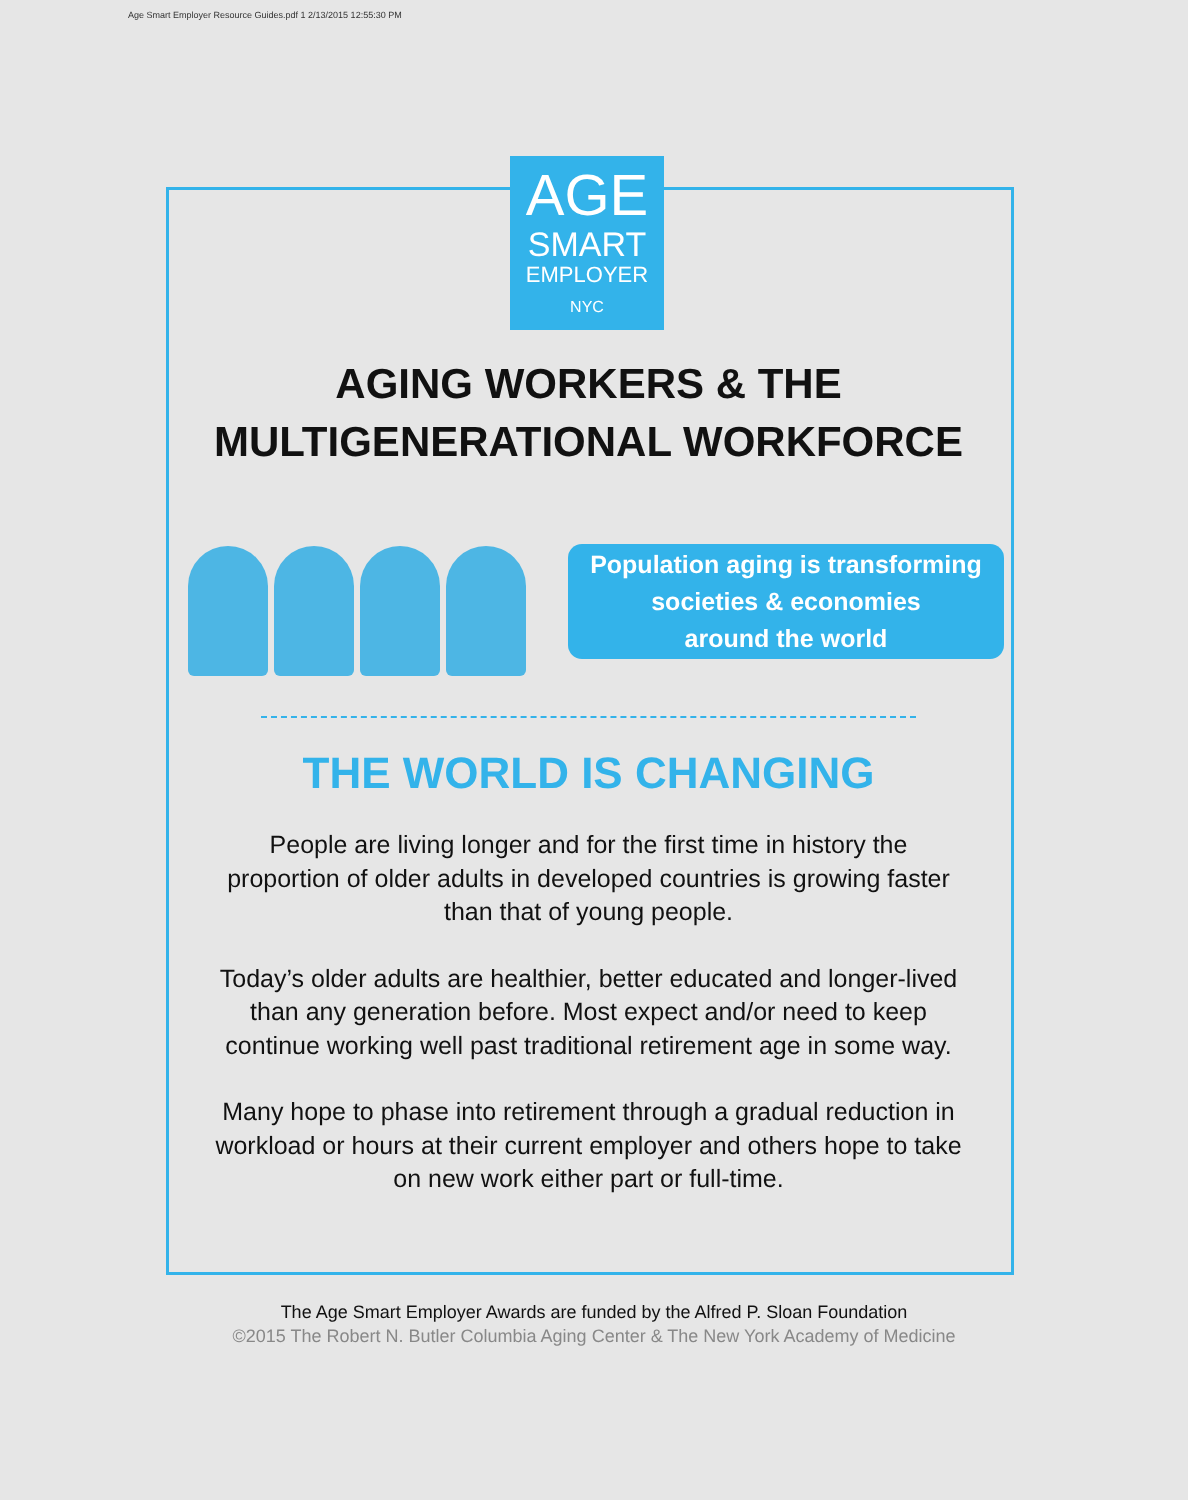Age Smart Employer Resource Guides.pdf 1 2/13/2015 12:55:30 PM
AGE
SMART
EMPLOYER
NYC
AGING WORKERS & THE
MULTIGENERATIONAL WORKFORCE
Population aging is transforming
societies & economies
around the world
THE WORLD IS CHANGING
People are living longer and for the first time in history the
proportion of older adults in developed countries is growing faster
than that of young people.
Today’s older adults are healthier, better educated and longer-lived
than any generation before. Most expect and/or need to keep
continue working well past traditional retirement age in some way.
Many hope to phase into retirement through a gradual reduction in
workload or hours at their current employer and others hope to take
on new work either part or full-time.
The Age Smart Employer Awards are funded by the Alfred P. Sloan Foundation
©2015 The Robert N. Butler Columbia Aging Center & The New York Academy of Medicine